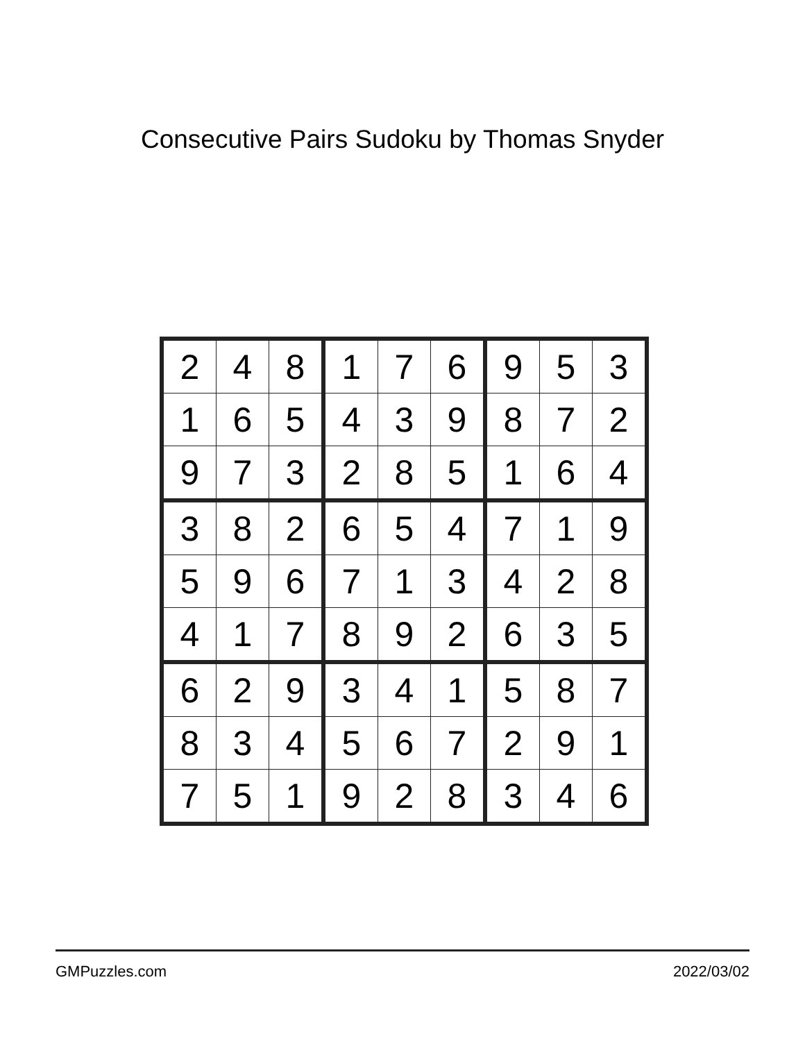Consecutive Pairs Sudoku by Thomas Snyder
| 2 | 4 | 8 | 1 | 7 | 6 | 9 | 5 | 3 |
| 1 | 6 | 5 | 4 | 3 | 9 | 8 | 7 | 2 |
| 9 | 7 | 3 | 2 | 8 | 5 | 1 | 6 | 4 |
| 3 | 8 | 2 | 6 | 5 | 4 | 7 | 1 | 9 |
| 5 | 9 | 6 | 7 | 1 | 3 | 4 | 2 | 8 |
| 4 | 1 | 7 | 8 | 9 | 2 | 6 | 3 | 5 |
| 6 | 2 | 9 | 3 | 4 | 1 | 5 | 8 | 7 |
| 8 | 3 | 4 | 5 | 6 | 7 | 2 | 9 | 1 |
| 7 | 5 | 1 | 9 | 2 | 8 | 3 | 4 | 6 |
GMPuzzles.com 2022/03/02